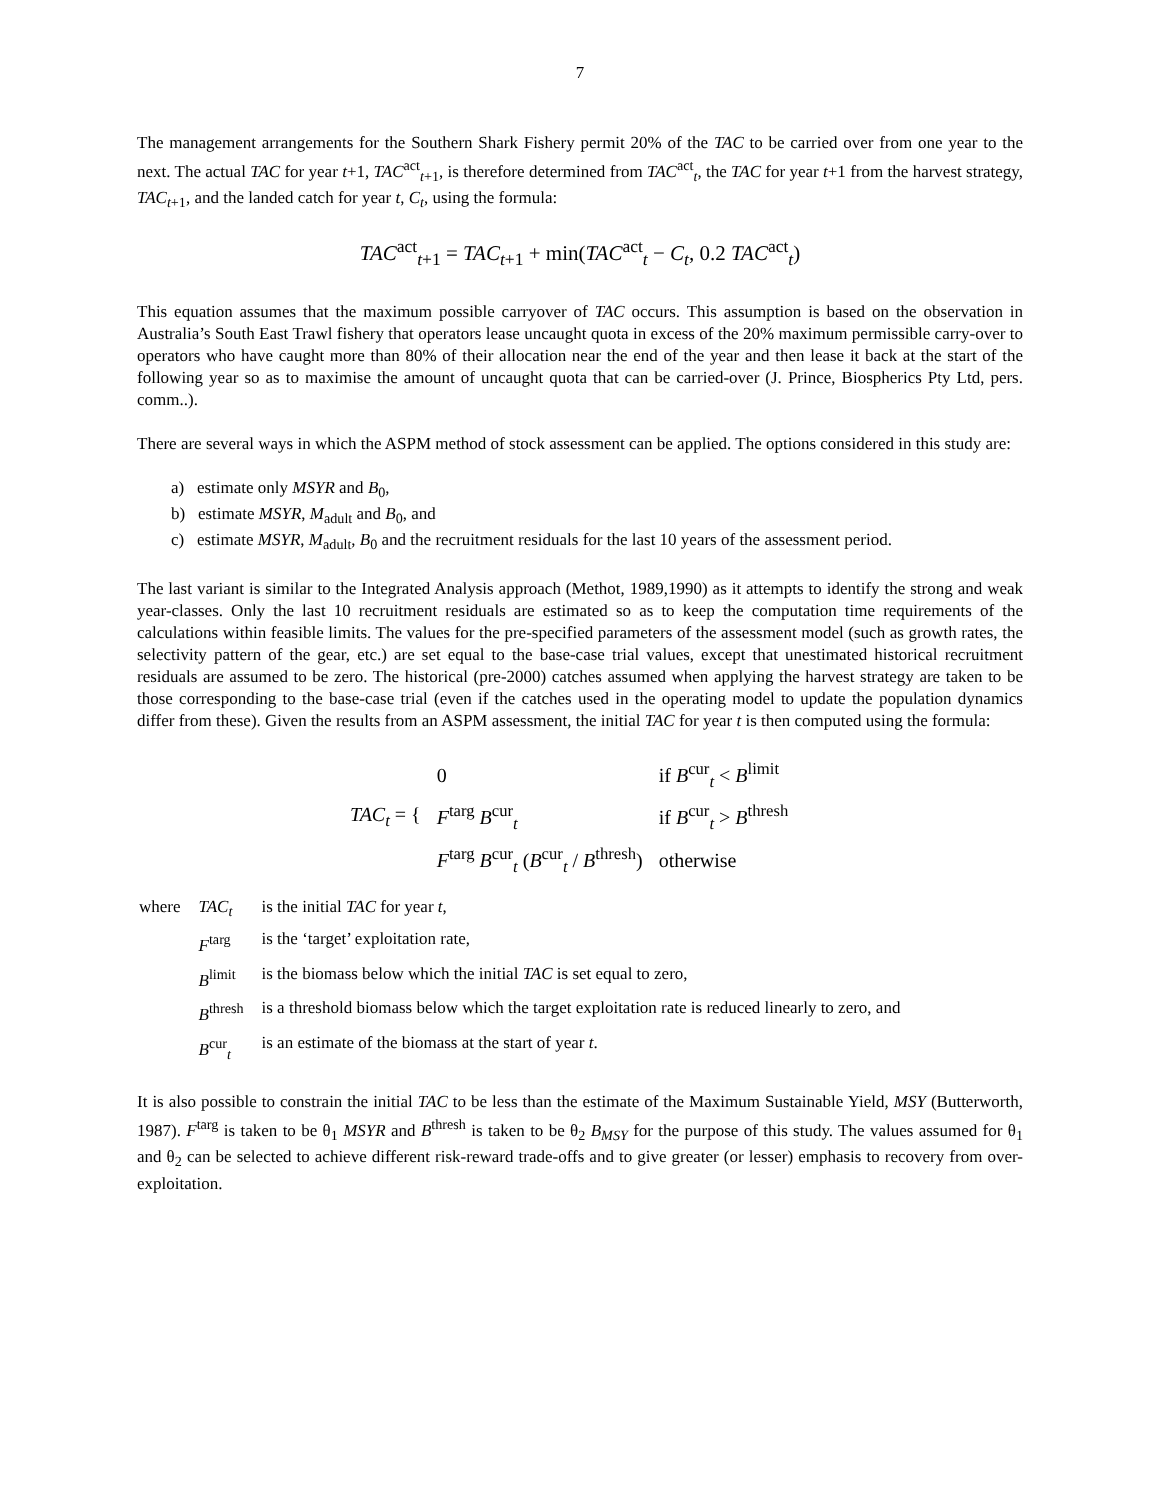7
The management arrangements for the Southern Shark Fishery permit 20% of the TAC to be carried over from one year to the next. The actual TAC for year t+1, TAC<sup>act</sup><sub>t+1</sub>, is therefore determined from TAC<sup>act</sup><sub>t</sub>, the TAC for year t+1 from the harvest strategy, TAC<sub>t+1</sub>, and the landed catch for year t, C<sub>t</sub>, using the formula:
TAC<sup>act</sup><sub>t+1</sub> = TAC<sub>t+1</sub> + min(TAC<sup>act</sup><sub>t</sub> − C<sub>t</sub>, 0.2 TAC<sup>act</sup><sub>t</sub>)
This equation assumes that the maximum possible carryover of TAC occurs. This assumption is based on the observation in Australia’s South East Trawl fishery that operators lease uncaught quota in excess of the 20% maximum permissible carry-over to operators who have caught more than 80% of their allocation near the end of the year and then lease it back at the start of the following year so as to maximise the amount of uncaught quota that can be carried-over (J. Prince, Biospherics Pty Ltd, pers. comm..).
There are several ways in which the ASPM method of stock assessment can be applied. The options considered in this study are:
a) estimate only MSYR and B<sub>0</sub>,
b) estimate MSYR, M<sub>adult</sub> and B<sub>0</sub>, and
c) estimate MSYR, M<sub>adult</sub>, B<sub>0</sub> and the recruitment residuals for the last 10 years of the assessment period.
The last variant is similar to the Integrated Analysis approach (Methot, 1989,1990) as it attempts to identify the strong and weak year-classes. Only the last 10 recruitment residuals are estimated so as to keep the computation time requirements of the calculations within feasible limits. The values for the pre-specified parameters of the assessment model (such as growth rates, the selectivity pattern of the gear, etc.) are set equal to the base-case trial values, except that unestimated historical recruitment residuals are assumed to be zero. The historical (pre-2000) catches assumed when applying the harvest strategy are taken to be those corresponding to the base-case trial (even if the catches used in the operating model to update the population dynamics differ from these). Given the results from an ASPM assessment, the initial TAC for year t is then computed using the formula:
| TAC<sub>t</sub> = { | 0 | if B<sup>cur</sup><sub>t</sub> < B<sup>limit</sup> |
| | F<sup>targ</sup> B<sup>cur</sup><sub>t</sub> | if B<sup>cur</sup><sub>t</sub> > B<sup>thresh</sup> |
| | F<sup>targ</sup> B<sup>cur</sup><sub>t</sub> ( B<sup>cur</sup><sub>t</sub> / B<sup>thresh</sup>) | otherwise |
| where | TAC<sub>t</sub> | is the initial TAC for year t , |
| | F<sup>targ</sup> | is the ‘target’ exploitation rate, |
| | B<sup>limit</sup> | is the biomass below which the initial TAC is set equal to zero, |
| | B<sup>thresh</sup> | is a threshold biomass below which the target exploitation rate is reduced linearly to zero, and |
| | B<sup>cur</sup><sub>t</sub> | is an estimate of the biomass at the start of year t . |
It is also possible to constrain the initial TAC to be less than the estimate of the Maximum Sustainable Yield, MSY (Butterworth, 1987). F<sup>targ</sup> is taken to be θ<sub>1</sub> MSYR and B<sup>thresh</sup> is taken to be θ<sub>2</sub> B<sub>MSY</sub> for the purpose of this study. The values assumed for θ<sub>1</sub> and θ<sub>2</sub> can be selected to achieve different risk-reward trade-offs and to give greater (or lesser) emphasis to recovery from over-exploitation.